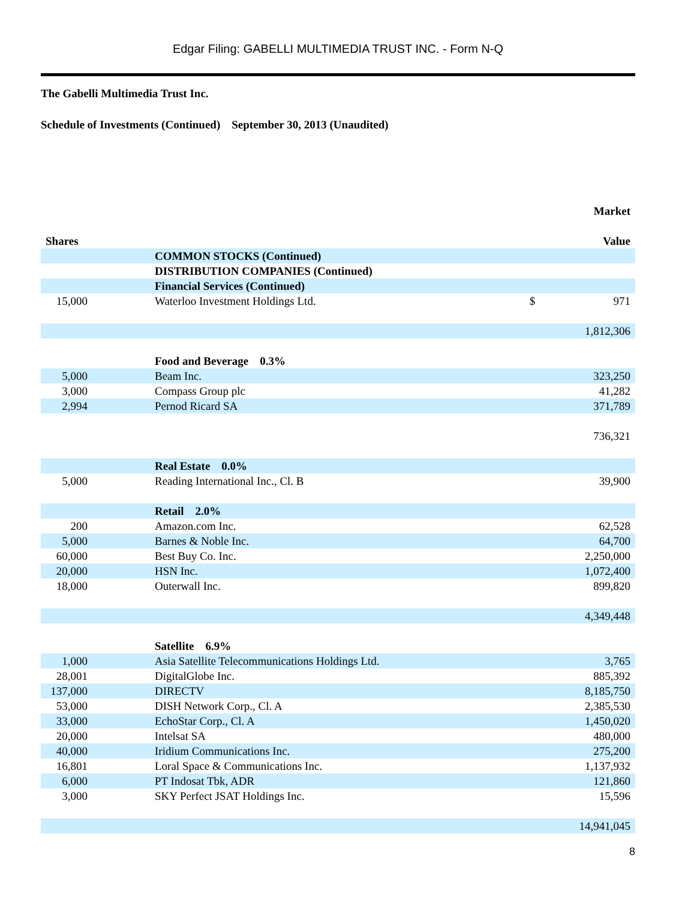Edgar Filing: GABELLI MULTIMEDIA TRUST INC. - Form N-Q
The Gabelli Multimedia Trust Inc.
Schedule of Investments (Continued) September 30, 2013 (Unaudited)
| | | | | Market |
| --- | --- | --- | --- | --- |
| Shares | | | | Value |
| | | COMMON STOCKS (Continued) | | |
| | | DISTRIBUTION COMPANIES (Continued) | | |
| | | Financial Services (Continued) | | |
| 15,000 | | Waterloo Investment Holdings Ltd. | $ | 971 |
| | | | | 1,812,306 |
| | | Food and Beverage 0.3% | | |
| 5,000 | | Beam Inc. | | 323,250 |
| 3,000 | | Compass Group plc | | 41,282 |
| 2,994 | | Pernod Ricard SA | | 371,789 |
| | | | | 736,321 |
| | | Real Estate 0.0% | | |
| 5,000 | | Reading International Inc., Cl. B | | 39,900 |
| | | Retail 2.0% | | |
| 200 | | Amazon.com Inc. | | 62,528 |
| 5,000 | | Barnes & Noble Inc. | | 64,700 |
| 60,000 | | Best Buy Co. Inc. | | 2,250,000 |
| 20,000 | | HSN Inc. | | 1,072,400 |
| 18,000 | | Outerwall Inc. | | 899,820 |
| | | | | 4,349,448 |
| | | Satellite 6.9% | | |
| 1,000 | | Asia Satellite Telecommunications Holdings Ltd. | | 3,765 |
| 28,001 | | DigitalGlobe Inc. | | 885,392 |
| 137,000 | | DIRECTV | | 8,185,750 |
| 53,000 | | DISH Network Corp., Cl. A | | 2,385,530 |
| 33,000 | | EchoStar Corp., Cl. A | | 1,450,020 |
| 20,000 | | Intelsat SA | | 480,000 |
| 40,000 | | Iridium Communications Inc. | | 275,200 |
| 16,801 | | Loral Space & Communications Inc. | | 1,137,932 |
| 6,000 | | PT Indosat Tbk, ADR | | 121,860 |
| 3,000 | | SKY Perfect JSAT Holdings Inc. | | 15,596 |
| | | | | 14,941,045 |
8